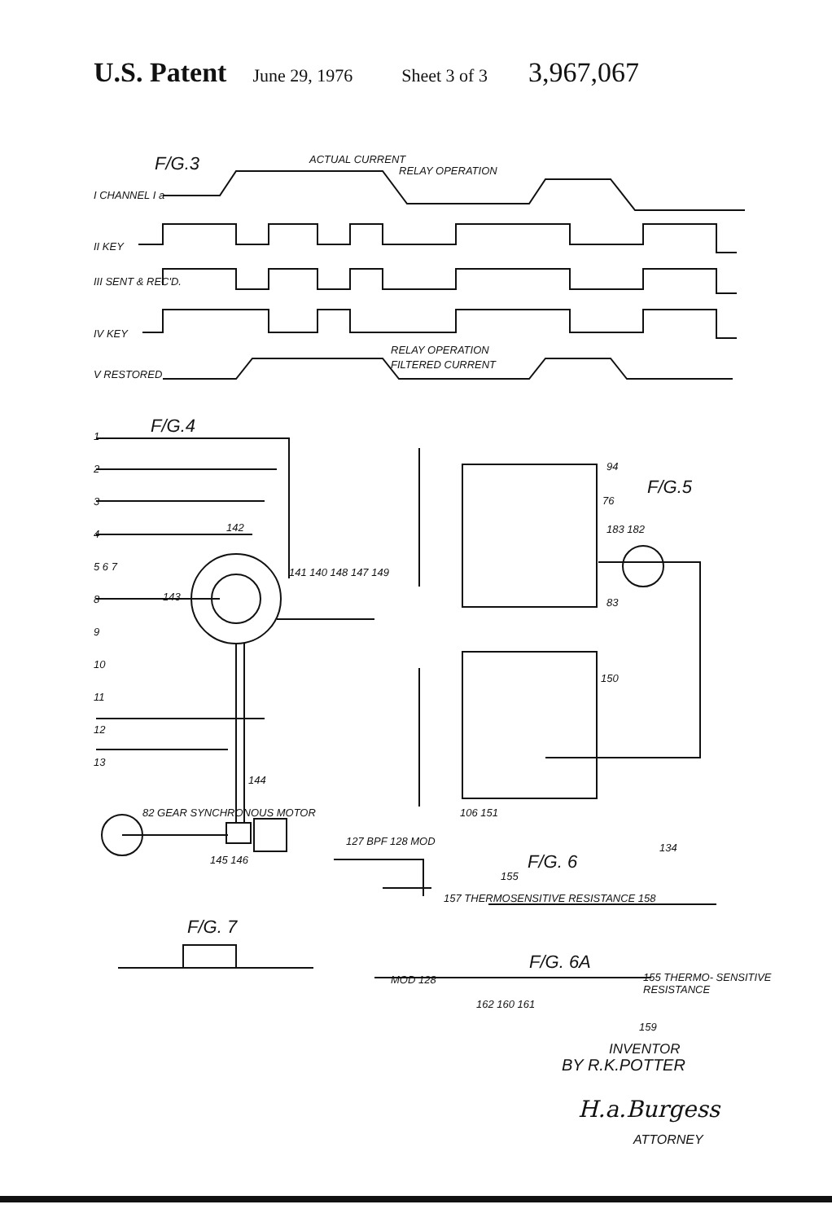U.S. Patent June 29, 1976 Sheet 3 of 3 3,967,067
F/G.3 ACTUAL CURRENT
RELAY OPERATION
I CHANNEL I a
II KEY
III SENT & REC'D.
IV KEY
RELAY OPERATION
FILTERED CURRENT
V RESTORED
F/G.4
1
2
3
4
5 6 7
8
9
10
11
12
13
142
141 140 148 147 149
143
144
82 GEAR SYNCHRONOUS MOTOR
145 146
94
F/G.5
76
183 182
83
150
106 151
127 BPF 128 MOD
F/G. 6
134
155
157 THERMOSENSITIVE RESISTANCE 158
F/G. 7
F/G. 6A
MOD 128
162 160 161
155 THERMO- SENSITIVE RESISTANCE
159
INVENTOR
BY R.K.POTTER
H.a.Burgess
ATTORNEY